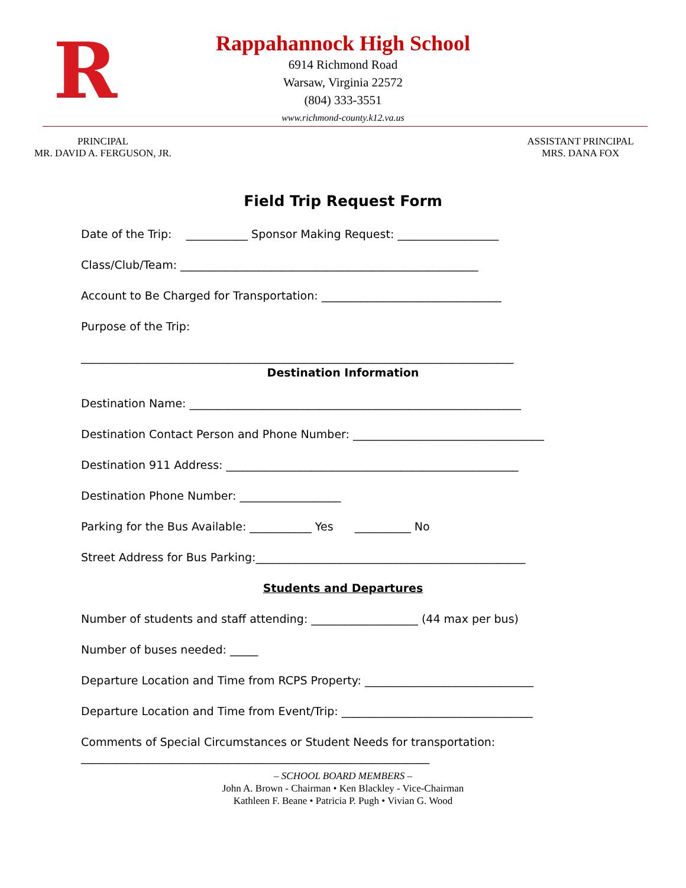R
Rappahannock High School
6914 Richmond Road
Warsaw, Virginia 22572
(804) 333-3551
www.richmond-county.k12.va.us
PRINCIPAL
MR. DAVID A. FERGUSON, JR.
ASSISTANT PRINCIPAL
MRS. DANA FOX
Field Trip Request Form
Date of the Trip: ___________ Sponsor Making Request: __________________
Class/Club/Team: _____________________________________________________
Account to Be Charged for Transportation: ________________________________
Purpose of the Trip:
_____________________________________________________________________________
Destination Information
Destination Name: ___________________________________________________________
Destination Contact Person and Phone Number: __________________________________
Destination 911 Address: ____________________________________________________
Destination Phone Number: __________________
Parking for the Bus Available: ___________ Yes __________ No
Street Address for Bus Parking:________________________________________________
Students and Departures
Number of students and staff attending: ___________________ (44 max per bus)
Number of buses needed: _____
Departure Location and Time from RCPS Property: ______________________________
Departure Location and Time from Event/Trip: __________________________________
Comments of Special Circumstances or Student Needs for transportation:
______________________________________________________________
– SCHOOL BOARD MEMBERS –
John A. Brown - Chairman • Ken Blackley - Vice-Chairman
Kathleen F. Beane • Patricia P. Pugh • Vivian G. Wood